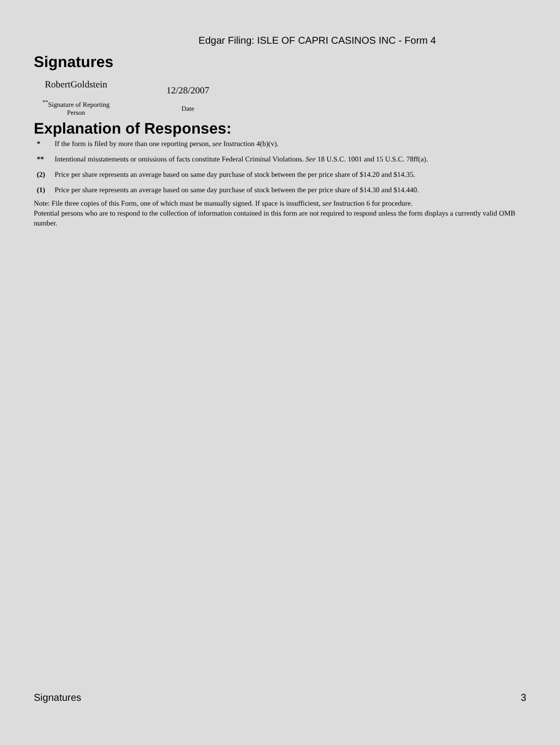Edgar Filing: ISLE OF CAPRI CASINOS INC - Form 4
Signatures
RobertGoldstein
<sup>**</sup> Signature of Reporting Person
12/28/2007
Date
Explanation of Responses:
* If the form is filed by more than one reporting person, see Instruction 4(b)(v).
** Intentional misstatements or omissions of facts constitute Federal Criminal Violations. See 18 U.S.C. 1001 and 15 U.S.C. 78ff(a).
(2) Price per share represents an average based on same day purchase of stock between the per price share of $14.20 and $14.35.
(1) Price per share represents an average based on same day purchase of stock between the per price share of $14.30 and $14.440.
Note: File three copies of this Form, one of which must be manually signed. If space is insufficient, see Instruction 6 for procedure.
Potential persons who are to respond to the collection of information contained in this form are not required to respond unless the form displays a currently valid OMB number.
Signatures 3